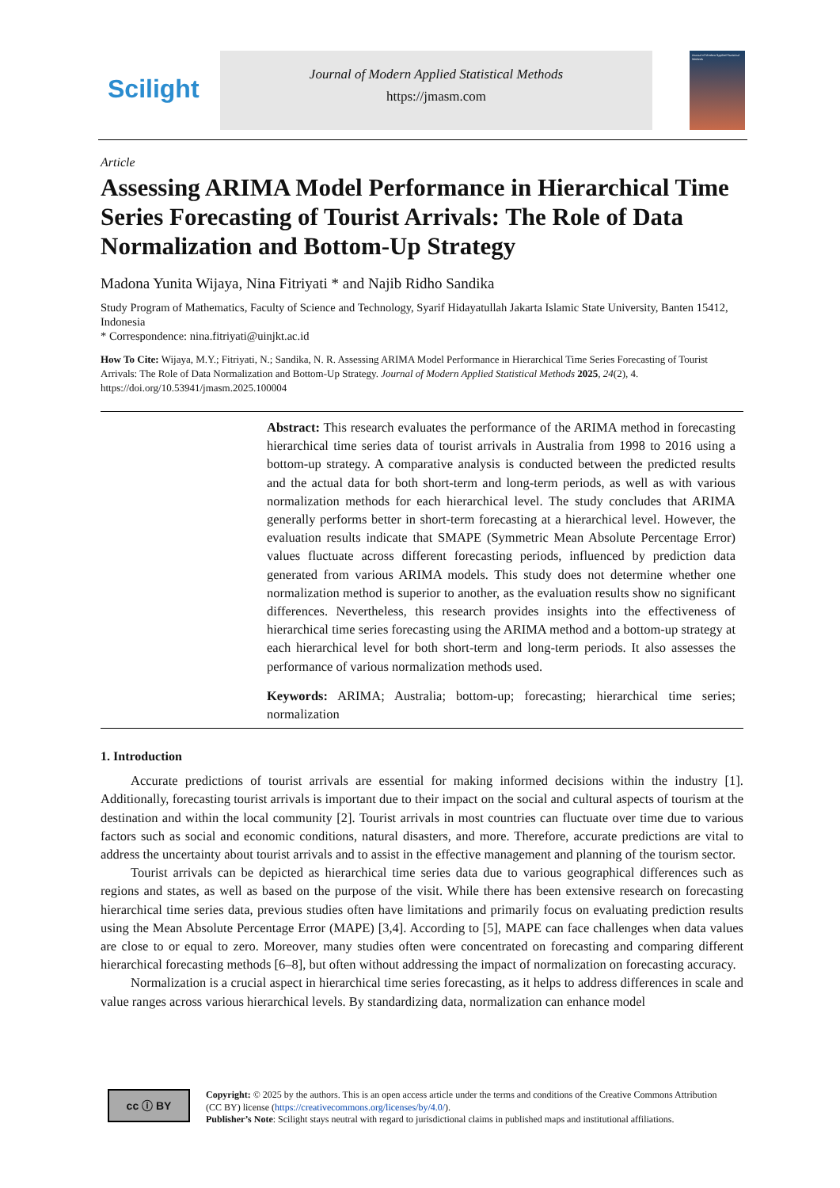Scilight
Journal of Modern Applied Statistical Methods
https://jmasm.com
Journal of Modern Applied Statistical Methods
Article
Assessing ARIMA Model Performance in Hierarchical Time Series Forecasting of Tourist Arrivals: The Role of Data Normalization and Bottom-Up Strategy
Madona Yunita Wijaya, Nina Fitriyati * and Najib Ridho Sandika
Study Program of Mathematics, Faculty of Science and Technology, Syarif Hidayatullah Jakarta Islamic State University, Banten 15412, Indonesia
* Correspondence: nina.fitriyati@uinjkt.ac.id
How To Cite: Wijaya, M.Y.; Fitriyati, N.; Sandika, N. R. Assessing ARIMA Model Performance in Hierarchical Time Series Forecasting of Tourist Arrivals: The Role of Data Normalization and Bottom-Up Strategy. Journal of Modern Applied Statistical Methods 2025, 24(2), 4. https://doi.org/10.53941/jmasm.2025.100004
Abstract: This research evaluates the performance of the ARIMA method in forecasting hierarchical time series data of tourist arrivals in Australia from 1998 to 2016 using a bottom-up strategy. A comparative analysis is conducted between the predicted results and the actual data for both short-term and long-term periods, as well as with various normalization methods for each hierarchical level. The study concludes that ARIMA generally performs better in short-term forecasting at a hierarchical level. However, the evaluation results indicate that SMAPE (Symmetric Mean Absolute Percentage Error) values fluctuate across different forecasting periods, influenced by prediction data generated from various ARIMA models. This study does not determine whether one normalization method is superior to another, as the evaluation results show no significant differences. Nevertheless, this research provides insights into the effectiveness of hierarchical time series forecasting using the ARIMA method and a bottom-up strategy at each hierarchical level for both short-term and long-term periods. It also assesses the performance of various normalization methods used.
Keywords: ARIMA; Australia; bottom-up; forecasting; hierarchical time series; normalization
1. Introduction
Accurate predictions of tourist arrivals are essential for making informed decisions within the industry [1]. Additionally, forecasting tourist arrivals is important due to their impact on the social and cultural aspects of tourism at the destination and within the local community [2]. Tourist arrivals in most countries can fluctuate over time due to various factors such as social and economic conditions, natural disasters, and more. Therefore, accurate predictions are vital to address the uncertainty about tourist arrivals and to assist in the effective management and planning of the tourism sector.
Tourist arrivals can be depicted as hierarchical time series data due to various geographical differences such as regions and states, as well as based on the purpose of the visit. While there has been extensive research on forecasting hierarchical time series data, previous studies often have limitations and primarily focus on evaluating prediction results using the Mean Absolute Percentage Error (MAPE) [3,4]. According to [5], MAPE can face challenges when data values are close to or equal to zero. Moreover, many studies often were concentrated on forecasting and comparing different hierarchical forecasting methods [6–8], but often without addressing the impact of normalization on forecasting accuracy.
Normalization is a crucial aspect in hierarchical time series forecasting, as it helps to address differences in scale and value ranges across various hierarchical levels. By standardizing data, normalization can enhance model
cc ⓘ BY
Copyright: © 2025 by the authors. This is an open access article under the terms and conditions of the Creative Commons Attribution (CC BY) license (https://creativecommons.org/licenses/by/4.0/).
Publisher’s Note: Scilight stays neutral with regard to jurisdictional claims in published maps and institutional affiliations.